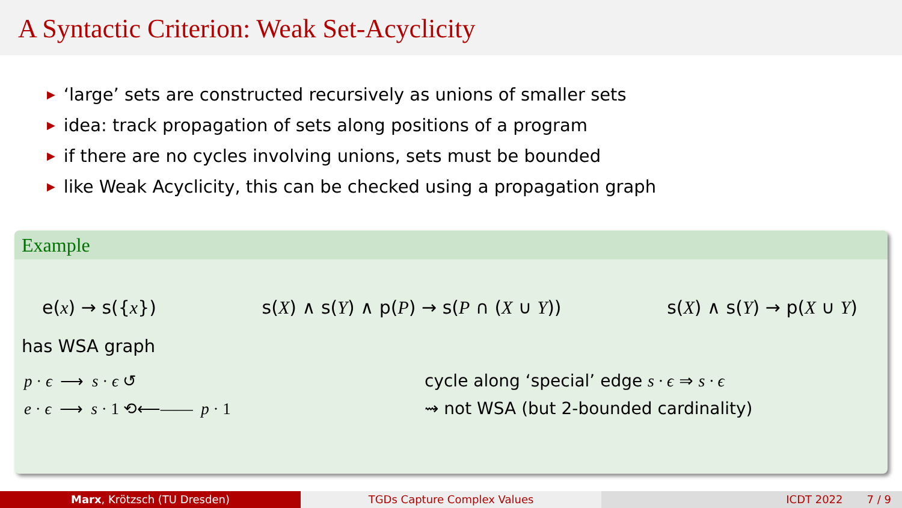A Syntactic Criterion: Weak Set-Acyclicity
▶ ‘large’ sets are constructed recursively as unions of smaller sets
▶ idea: track propagation of sets along positions of a program
▶ if there are no cycles involving unions, sets must be bounded
▶ like Weak Acyclicity, this can be checked using a propagation graph
Example
e(x) → s({x}) s(X) ∧ s(Y) ∧ p(P) → s(P ∩ (X ∪ Y)) s(X) ∧ s(Y) → p(X ∪ Y)
has WSA graph
p · ϵ ⟶ s · ϵ ↺
e · ϵ ⟶ s · 1 ⟲⟵—— p · 1
cycle along ‘special’ edge s · ϵ ⇒ s · ϵ
⇝ not WSA (but 2-bounded cardinality)
Marx, Krötzsch (TU Dresden) TGDs Capture Complex Values ICDT 2022 7 / 9